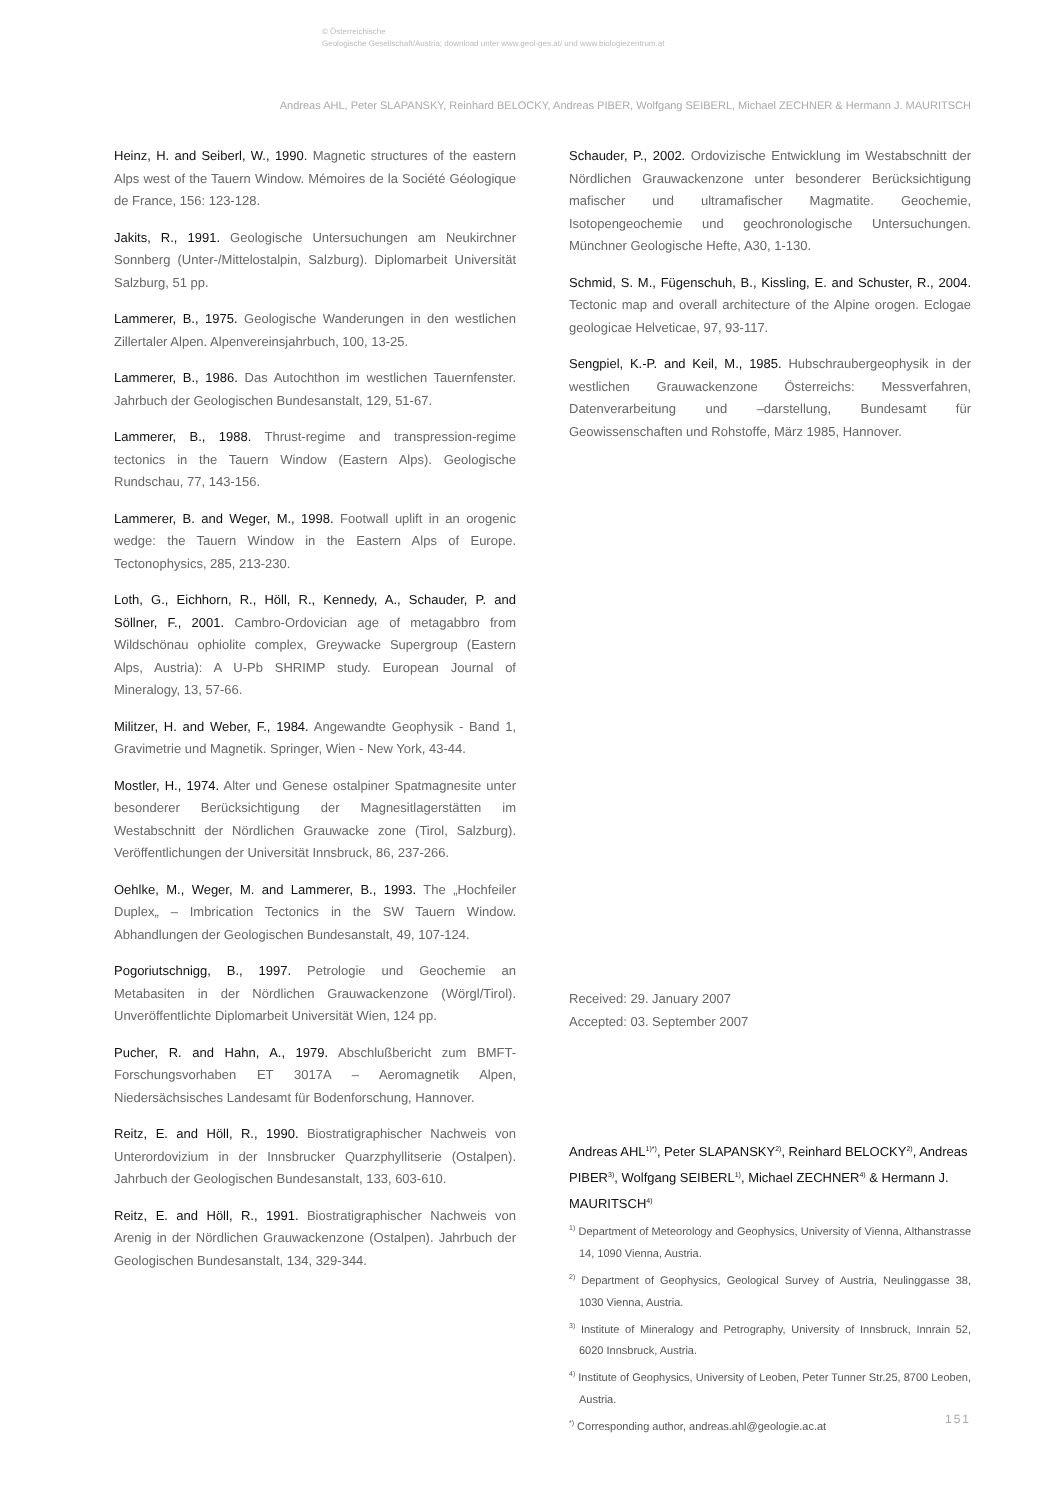© Österreichische
Geologische Gesellschaft/Austria; download unter www.geol-ges.at/ und www.biologiezentrum.at
Andreas AHL, Peter SLAPANSKY, Reinhard BELOCKY, Andreas PIBER, Wolfgang SEIBERL, Michael ZECHNER & Hermann J. MAURITSCH
Heinz, H. and Seiberl, W., 1990. Magnetic structures of the eastern Alps west of the Tauern Window. Mémoires de la Société Géologique de France, 156: 123-128.
Jakits, R., 1991. Geologische Untersuchungen am Neukirchner Sonnberg (Unter-/Mittelostalpin, Salzburg). Diplomarbeit Universität Salzburg, 51 pp.
Lammerer, B., 1975. Geologische Wanderungen in den westlichen Zillertaler Alpen. Alpenvereinsjahrbuch, 100, 13-25.
Lammerer, B., 1986. Das Autochthon im westlichen Tauernfenster. Jahrbuch der Geologischen Bundesanstalt, 129, 51-67.
Lammerer, B., 1988. Thrust-regime and transpression-regime tectonics in the Tauern Window (Eastern Alps). Geologische Rundschau, 77, 143-156.
Lammerer, B. and Weger, M., 1998. Footwall uplift in an orogenic wedge: the Tauern Window in the Eastern Alps of Europe. Tectonophysics, 285, 213-230.
Loth, G., Eichhorn, R., Höll, R., Kennedy, A., Schauder, P. and Söllner, F., 2001. Cambro-Ordovician age of metagabbro from Wildschönau ophiolite complex, Greywacke Supergroup (Eastern Alps, Austria): A U-Pb SHRIMP study. European Journal of Mineralogy, 13, 57-66.
Militzer, H. and Weber, F., 1984. Angewandte Geophysik - Band 1, Gravimetrie und Magnetik. Springer, Wien - New York, 43-44.
Mostler, H., 1974. Alter und Genese ostalpiner Spatmagnesite unter besonderer Berücksichtigung der Magnesitlagerstätten im Westabschnitt der Nördlichen Grauwacke zone (Tirol, Salzburg). Veröffentlichungen der Universität Innsbruck, 86, 237-266.
Oehlke, M., Weger, M. and Lammerer, B., 1993. The „Hochfeiler Duplex„ – Imbrication Tectonics in the SW Tauern Window. Abhandlungen der Geologischen Bundesanstalt, 49, 107-124.
Pogoriutschnigg, B., 1997. Petrologie und Geochemie an Metabasiten in der Nördlichen Grauwackenzone (Wörgl/Tirol). Unveröffentlichte Diplomarbeit Universität Wien, 124 pp.
Pucher, R. and Hahn, A., 1979. Abschlußbericht zum BMFT-Forschungsvorhaben ET 3017A – Aeromagnetik Alpen, Niedersächsisches Landesamt für Bodenforschung, Hannover.
Reitz, E. and Höll, R., 1990. Biostratigraphischer Nachweis von Unterordovizium in der Innsbrucker Quarzphyllitserie (Ostalpen). Jahrbuch der Geologischen Bundesanstalt, 133, 603-610.
Reitz, E. and Höll, R., 1991. Biostratigraphischer Nachweis von Arenig in der Nördlichen Grauwackenzone (Ostalpen). Jahrbuch der Geologischen Bundesanstalt, 134, 329-344.
Schauder, P., 2002. Ordovizische Entwicklung im Westabschnitt der Nördlichen Grauwackenzone unter besonderer Berücksichtigung mafischer und ultramafischer Magmatite. Geochemie, Isotopengeochemie und geochronologische Untersuchungen. Münchner Geologische Hefte, A30, 1-130.
Schmid, S. M., Fügenschuh, B., Kissling, E. and Schuster, R., 2004. Tectonic map and overall architecture of the Alpine orogen. Eclogae geologicae Helveticae, 97, 93-117.
Sengpiel, K.-P. and Keil, M., 1985. Hubschraubergeophysik in der westlichen Grauwackenzone Österreichs: Messverfahren, Datenverarbeitung und –darstellung, Bundesamt für Geowissenschaften und Rohstoffe, März 1985, Hannover.
Received: 29. January 2007
Accepted: 03. September 2007
Andreas AHL<sup>1)*)</sup>, Peter SLAPANSKY<sup>2)</sup>, Reinhard BELOCKY<sup>2)</sup>, Andreas PIBER<sup>3)</sup>, Wolfgang SEIBERL<sup>1)</sup>, Michael ZECHNER<sup>4)</sup> & Hermann J. MAURITSCH<sup>4)</sup>
<sup>1)</sup> Department of Meteorology and Geophysics, University of Vienna, Althanstrasse 14, 1090 Vienna, Austria.
<sup>2)</sup> Department of Geophysics, Geological Survey of Austria, Neulinggasse 38, 1030 Vienna, Austria.
<sup>3)</sup> Institute of Mineralogy and Petrography, University of Innsbruck, Innrain 52, 6020 Innsbruck, Austria.
<sup>4)</sup> Institute of Geophysics, University of Leoben, Peter Tunner Str.25, 8700 Leoben, Austria.
<sup>*)</sup> Corresponding author, andreas.ahl@geologie.ac.at
151